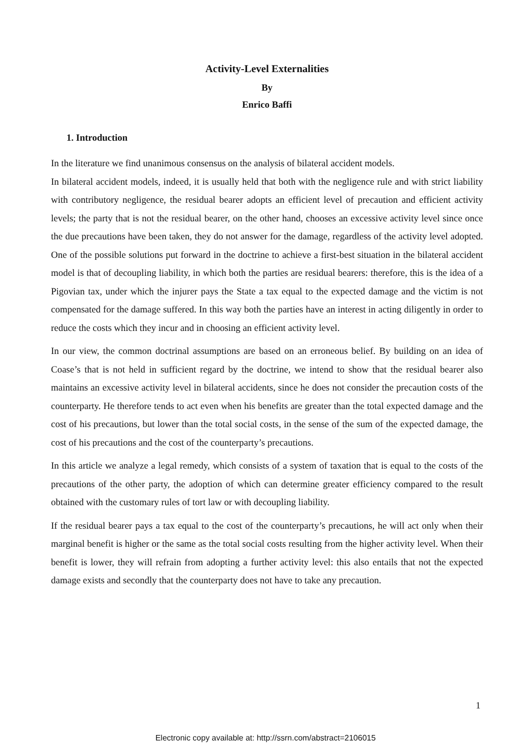Activity-Level Externalities
By
Enrico Baffi
1. Introduction
In the literature we find unanimous consensus on the analysis of bilateral accident models.
In bilateral accident models, indeed, it is usually held that both with the negligence rule and with strict liability with contributory negligence, the residual bearer adopts an efficient level of precaution and efficient activity levels; the party that is not the residual bearer, on the other hand, chooses an excessive activity level since once the due precautions have been taken, they do not answer for the damage, regardless of the activity level adopted. One of the possible solutions put forward in the doctrine to achieve a first-best situation in the bilateral accident model is that of decoupling liability, in which both the parties are residual bearers: therefore, this is the idea of a Pigovian tax, under which the injurer pays the State a tax equal to the expected damage and the victim is not compensated for the damage suffered. In this way both the parties have an interest in acting diligently in order to reduce the costs which they incur and in choosing an efficient activity level.
In our view, the common doctrinal assumptions are based on an erroneous belief. By building on an idea of Coase’s that is not held in sufficient regard by the doctrine, we intend to show that the residual bearer also maintains an excessive activity level in bilateral accidents, since he does not consider the precaution costs of the counterparty. He therefore tends to act even when his benefits are greater than the total expected damage and the cost of his precautions, but lower than the total social costs, in the sense of the sum of the expected damage, the cost of his precautions and the cost of the counterparty’s precautions.
In this article we analyze a legal remedy, which consists of a system of taxation that is equal to the costs of the precautions of the other party, the adoption of which can determine greater efficiency compared to the result obtained with the customary rules of tort law or with decoupling liability.
If the residual bearer pays a tax equal to the cost of the counterparty’s precautions, he will act only when their marginal benefit is higher or the same as the total social costs resulting from the higher activity level. When their benefit is lower, they will refrain from adopting a further activity level: this also entails that not the expected damage exists and secondly that the counterparty does not have to take any precaution.
1
Electronic copy available at: http://ssrn.com/abstract=2106015